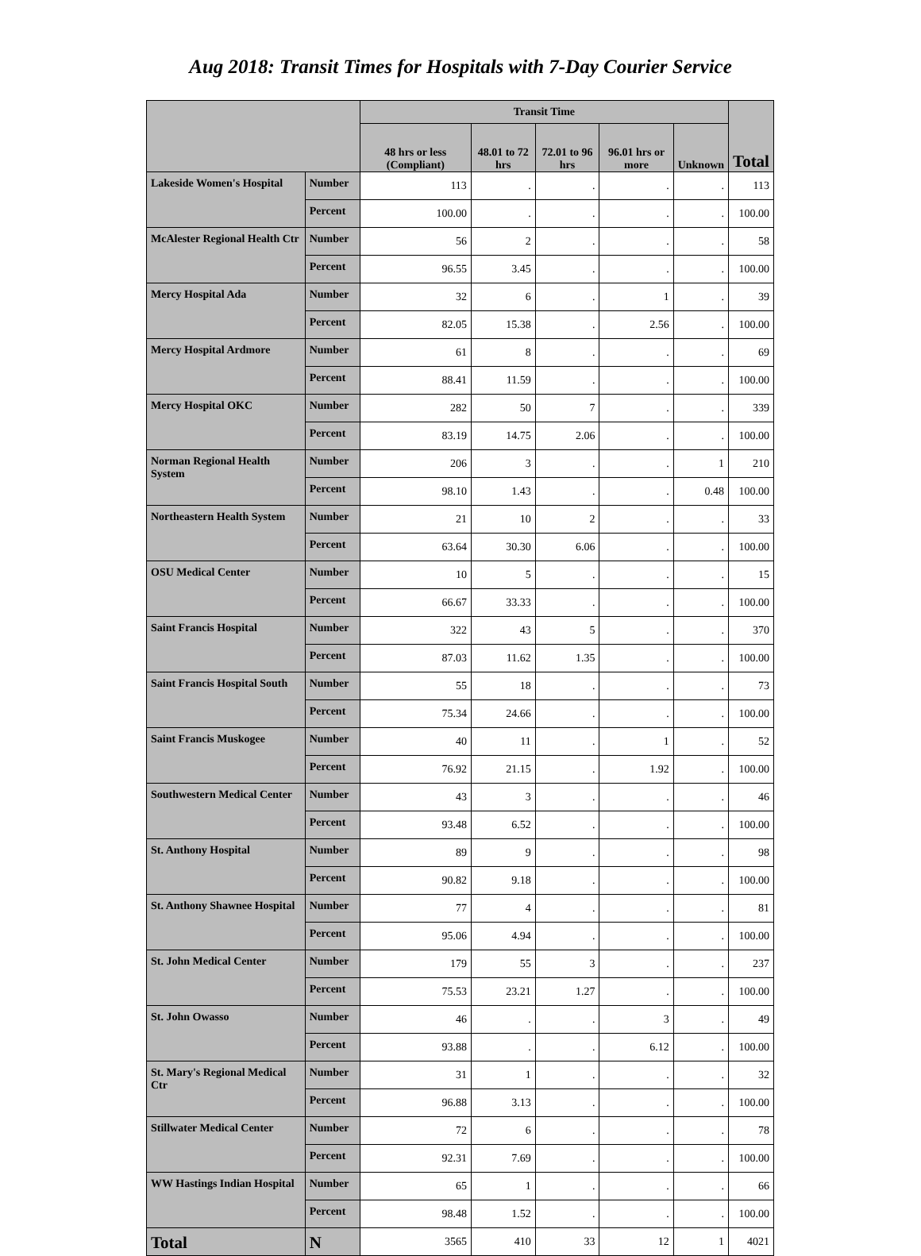Aug 2018: Transit Times for Hospitals with 7-Day Courier Service
| | | Transit Time | | | | | Total |
| --- | --- | --- | --- | --- | --- | --- | --- |
| | | 48 hrs or less (Compliant) | 48.01 to 72 hrs | 72.01 to 96 hrs | 96.01 hrs or more | Unknown | |
| Lakeside Women's Hospital | Number | 113 | . | . | . | . | 113 |
| | Percent | 100.00 | . | . | . | . | 100.00 |
| McAlester Regional Health Ctr | Number | 56 | 2 | . | . | . | 58 |
| | Percent | 96.55 | 3.45 | . | . | . | 100.00 |
| Mercy Hospital Ada | Number | 32 | 6 | . | 1 | . | 39 |
| | Percent | 82.05 | 15.38 | . | 2.56 | . | 100.00 |
| Mercy Hospital Ardmore | Number | 61 | 8 | . | . | . | 69 |
| | Percent | 88.41 | 11.59 | . | . | . | 100.00 |
| Mercy Hospital OKC | Number | 282 | 50 | 7 | . | . | 339 |
| | Percent | 83.19 | 14.75 | 2.06 | . | . | 100.00 |
| Norman Regional Health System | Number | 206 | 3 | . | . | 1 | 210 |
| | Percent | 98.10 | 1.43 | . | . | 0.48 | 100.00 |
| Northeastern Health System | Number | 21 | 10 | 2 | . | . | 33 |
| | Percent | 63.64 | 30.30 | 6.06 | . | . | 100.00 |
| OSU Medical Center | Number | 10 | 5 | . | . | . | 15 |
| | Percent | 66.67 | 33.33 | . | . | . | 100.00 |
| Saint Francis Hospital | Number | 322 | 43 | 5 | . | . | 370 |
| | Percent | 87.03 | 11.62 | 1.35 | . | . | 100.00 |
| Saint Francis Hospital South | Number | 55 | 18 | . | . | . | 73 |
| | Percent | 75.34 | 24.66 | . | . | . | 100.00 |
| Saint Francis Muskogee | Number | 40 | 11 | . | 1 | . | 52 |
| | Percent | 76.92 | 21.15 | . | 1.92 | . | 100.00 |
| Southwestern Medical Center | Number | 43 | 3 | . | . | . | 46 |
| | Percent | 93.48 | 6.52 | . | . | . | 100.00 |
| St. Anthony Hospital | Number | 89 | 9 | . | . | . | 98 |
| | Percent | 90.82 | 9.18 | . | . | . | 100.00 |
| St. Anthony Shawnee Hospital | Number | 77 | 4 | . | . | . | 81 |
| | Percent | 95.06 | 4.94 | . | . | . | 100.00 |
| St. John Medical Center | Number | 179 | 55 | 3 | . | . | 237 |
| | Percent | 75.53 | 23.21 | 1.27 | . | . | 100.00 |
| St. John Owasso | Number | 46 | . | . | 3 | . | 49 |
| | Percent | 93.88 | . | . | 6.12 | . | 100.00 |
| St. Mary's Regional Medical Ctr | Number | 31 | 1 | . | . | . | 32 |
| | Percent | 96.88 | 3.13 | . | . | . | 100.00 |
| Stillwater Medical Center | Number | 72 | 6 | . | . | . | 78 |
| | Percent | 92.31 | 7.69 | . | . | . | 100.00 |
| WW Hastings Indian Hospital | Number | 65 | 1 | . | . | . | 66 |
| | Percent | 98.48 | 1.52 | . | . | . | 100.00 |
| Total | N | 3565 | 410 | 33 | 12 | 1 | 4021 |